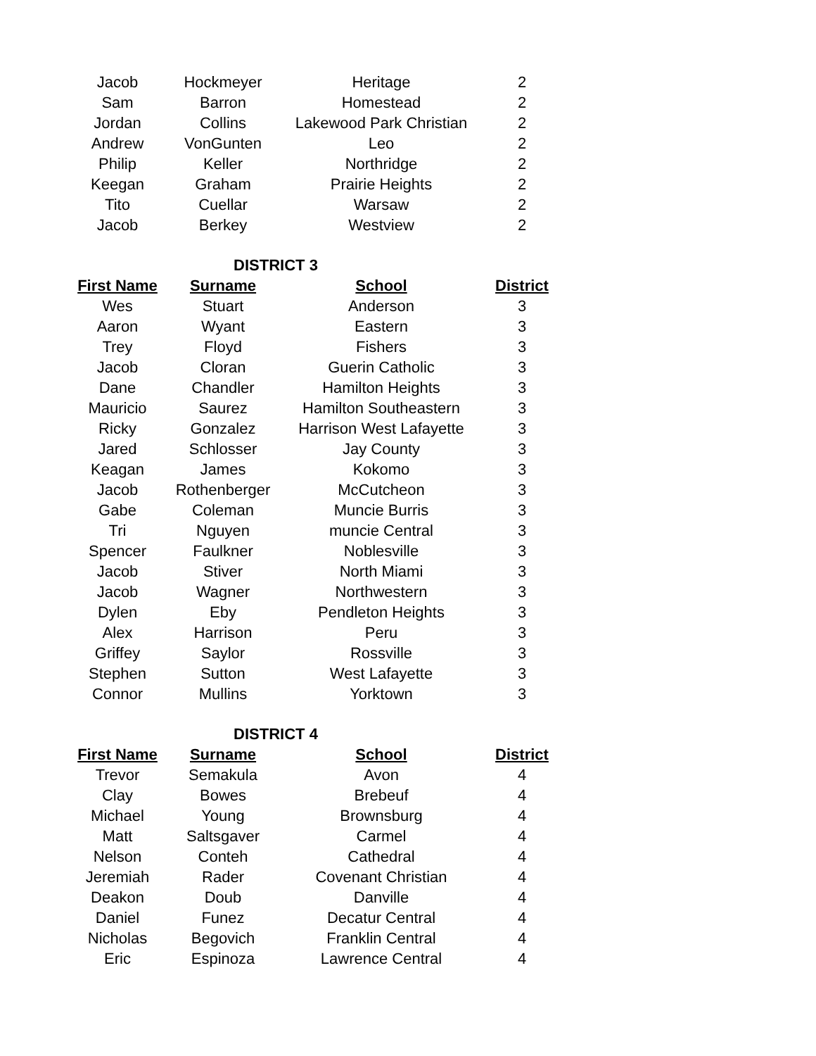| Jacob | Hockmeyer | Heritage | 2 |
| Sam | Barron | Homestead | 2 |
| Jordan | Collins | Lakewood Park Christian | 2 |
| Andrew | VonGunten | Leo | 2 |
| Philip | Keller | Northridge | 2 |
| Keegan | Graham | Prairie Heights | 2 |
| Tito | Cuellar | Warsaw | 2 |
| Jacob | Berkey | Westview | 2 |
| DISTRICT 3 | | | |
| First Name | Surname | School | District |
| Wes | Stuart | Anderson | 3 |
| Aaron | Wyant | Eastern | 3 |
| Trey | Floyd | Fishers | 3 |
| Jacob | Cloran | Guerin Catholic | 3 |
| Dane | Chandler | Hamilton Heights | 3 |
| Mauricio | Saurez | Hamilton Southeastern | 3 |
| Ricky | Gonzalez | Harrison West Lafayette | 3 |
| Jared | Schlosser | Jay County | 3 |
| Keagan | James | Kokomo | 3 |
| Jacob | Rothenberger | McCutcheon | 3 |
| Gabe | Coleman | Muncie Burris | 3 |
| Tri | Nguyen | muncie Central | 3 |
| Spencer | Faulkner | Noblesville | 3 |
| Jacob | Stiver | North Miami | 3 |
| Jacob | Wagner | Northwestern | 3 |
| Dylen | Eby | Pendleton Heights | 3 |
| Alex | Harrison | Peru | 3 |
| Griffey | Saylor | Rossville | 3 |
| Stephen | Sutton | West Lafayette | 3 |
| Connor | Mullins | Yorktown | 3 |
| DISTRICT 4 | | | |
| First Name | Surname | School | District |
| Trevor | Semakula | Avon | 4 |
| Clay | Bowes | Brebeuf | 4 |
| Michael | Young | Brownsburg | 4 |
| Matt | Saltsgaver | Carmel | 4 |
| Nelson | Conteh | Cathedral | 4 |
| Jeremiah | Rader | Covenant Christian | 4 |
| Deakon | Doub | Danville | 4 |
| Daniel | Funez | Decatur Central | 4 |
| Nicholas | Begovich | Franklin Central | 4 |
| Eric | Espinoza | Lawrence Central | 4 |